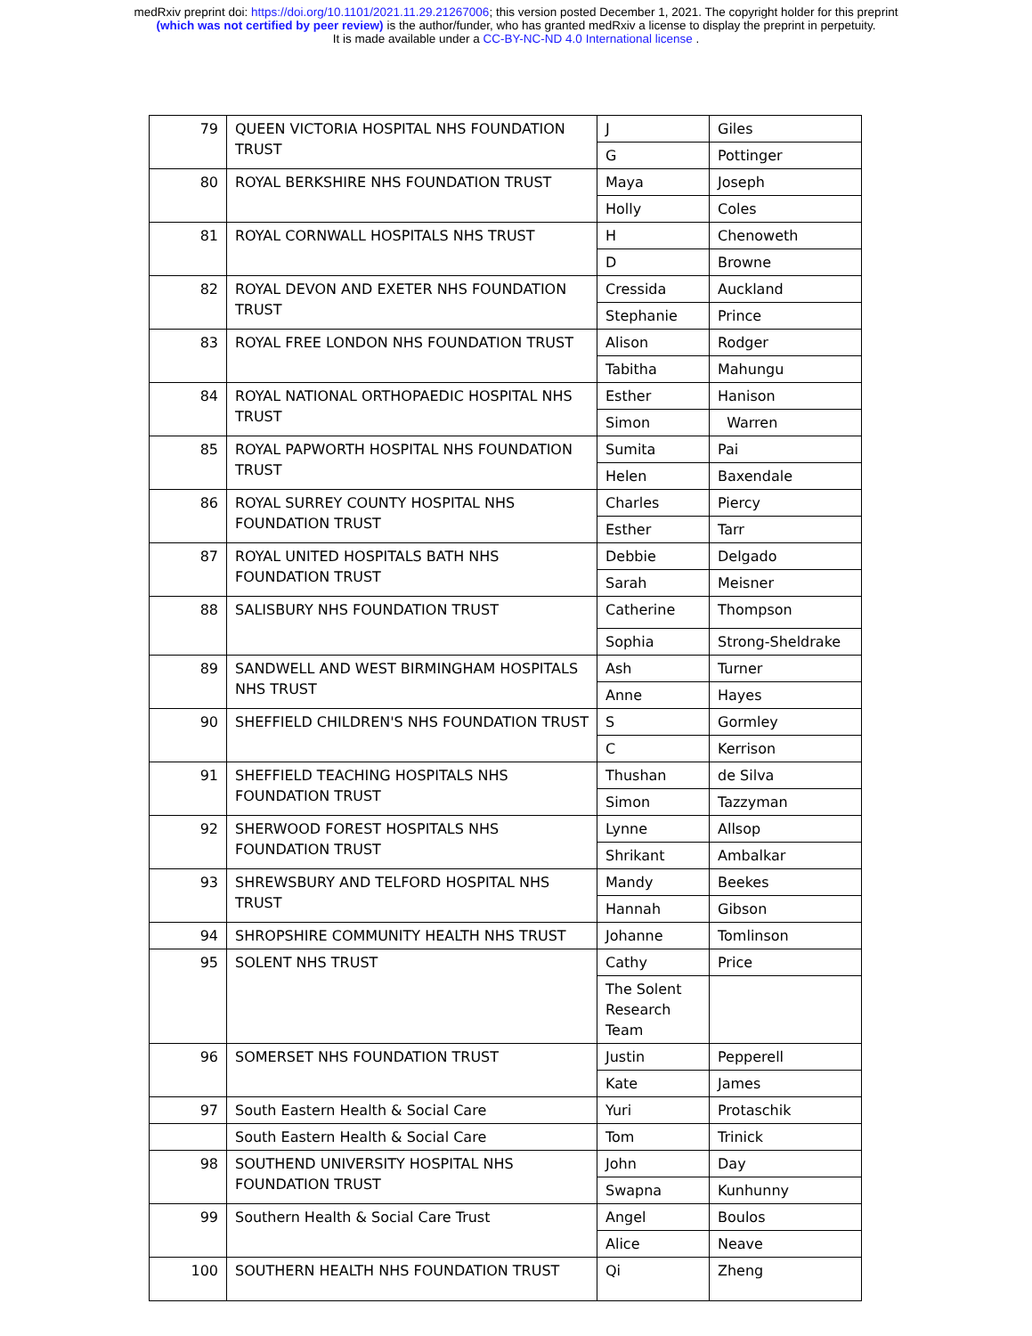medRxiv preprint doi: https://doi.org/10.1101/2021.11.29.21267006; this version posted December 1, 2021. The copyright holder for this preprint
(which was not certified by peer review) is the author/funder, who has granted medRxiv a license to display the preprint in perpetuity.
It is made available under a CC-BY-NC-ND 4.0 International license .
| 79 | QUEEN VICTORIA HOSPITAL NHS FOUNDATION TRUST | J | Giles |
| | | G | Pottinger |
| 80 | ROYAL BERKSHIRE NHS FOUNDATION TRUST | Maya | Joseph |
| | | Holly | Coles |
| 81 | ROYAL CORNWALL HOSPITALS NHS TRUST | H | Chenoweth |
| | | D | Browne |
| 82 | ROYAL DEVON AND EXETER NHS FOUNDATION TRUST | Cressida | Auckland |
| | | Stephanie | Prince |
| 83 | ROYAL FREE LONDON NHS FOUNDATION TRUST | Alison | Rodger |
| | | Tabitha | Mahungu |
| 84 | ROYAL NATIONAL ORTHOPAEDIC HOSPITAL NHS TRUST | Esther | Hanison |
| | | Simon | Warren |
| 85 | ROYAL PAPWORTH HOSPITAL NHS FOUNDATION TRUST | Sumita | Pai |
| | | Helen | Baxendale |
| 86 | ROYAL SURREY COUNTY HOSPITAL NHS FOUNDATION TRUST | Charles | Piercy |
| | | Esther | Tarr |
| 87 | ROYAL UNITED HOSPITALS BATH NHS FOUNDATION TRUST | Debbie | Delgado |
| | | Sarah | Meisner |
| 88 | SALISBURY NHS FOUNDATION TRUST | Catherine | Thompson |
| | | Sophia | Strong-Sheldrake |
| 89 | SANDWELL AND WEST BIRMINGHAM HOSPITALS NHS TRUST | Ash | Turner |
| | | Anne | Hayes |
| 90 | SHEFFIELD CHILDREN'S NHS FOUNDATION TRUST | S | Gormley |
| | | C | Kerrison |
| 91 | SHEFFIELD TEACHING HOSPITALS NHS FOUNDATION TRUST | Thushan | de Silva |
| | | Simon | Tazzyman |
| 92 | SHERWOOD FOREST HOSPITALS NHS FOUNDATION TRUST | Lynne | Allsop |
| | | Shrikant | Ambalkar |
| 93 | SHREWSBURY AND TELFORD HOSPITAL NHS TRUST | Mandy | Beekes |
| | | Hannah | Gibson |
| 94 | SHROPSHIRE COMMUNITY HEALTH NHS TRUST | Johanne | Tomlinson |
| 95 | SOLENT NHS TRUST | Cathy | Price |
| | | The Solent Research Team | |
| 96 | SOMERSET NHS FOUNDATION TRUST | Justin | Pepperell |
| | | Kate | James |
| 97 | South Eastern Health & Social Care | Yuri | Protaschik |
| | South Eastern Health & Social Care | Tom | Trinick |
| 98 | SOUTHEND UNIVERSITY HOSPITAL NHS FOUNDATION TRUST | John | Day |
| | | Swapna | Kunhunny |
| 99 | Southern Health & Social Care Trust | Angel | Boulos |
| | | Alice | Neave |
| 100 | SOUTHERN HEALTH NHS FOUNDATION TRUST | Qi | Zheng |